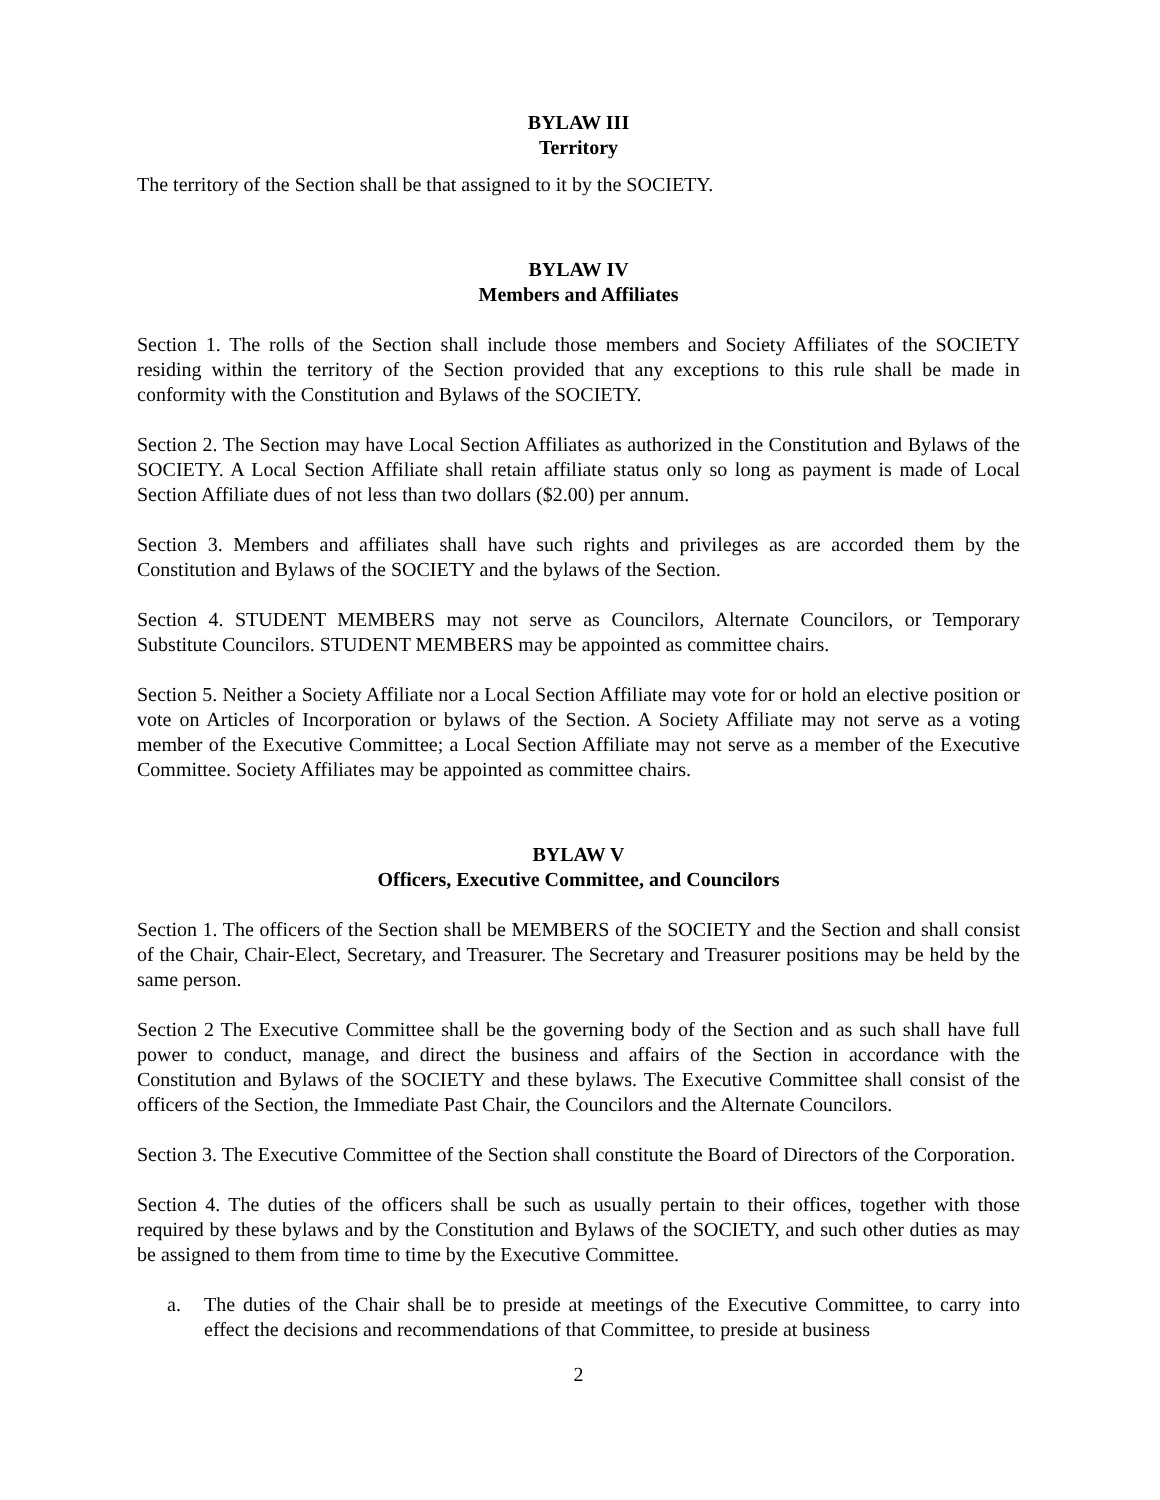BYLAW III
Territory
The territory of the Section shall be that assigned to it by the SOCIETY.
BYLAW IV
Members and Affiliates
Section 1. The rolls of the Section shall include those members and Society Affiliates of the SOCIETY residing within the territory of the Section provided that any exceptions to this rule shall be made in conformity with the Constitution and Bylaws of the SOCIETY.
Section 2. The Section may have Local Section Affiliates as authorized in the Constitution and Bylaws of the SOCIETY. A Local Section Affiliate shall retain affiliate status only so long as payment is made of Local Section Affiliate dues of not less than two dollars ($2.00) per annum.
Section 3. Members and affiliates shall have such rights and privileges as are accorded them by the Constitution and Bylaws of the SOCIETY and the bylaws of the Section.
Section 4. STUDENT MEMBERS may not serve as Councilors, Alternate Councilors, or Temporary Substitute Councilors. STUDENT MEMBERS may be appointed as committee chairs.
Section 5. Neither a Society Affiliate nor a Local Section Affiliate may vote for or hold an elective position or vote on Articles of Incorporation or bylaws of the Section. A Society Affiliate may not serve as a voting member of the Executive Committee; a Local Section Affiliate may not serve as a member of the Executive Committee. Society Affiliates may be appointed as committee chairs.
BYLAW V
Officers, Executive Committee, and Councilors
Section 1. The officers of the Section shall be MEMBERS of the SOCIETY and the Section and shall consist of the Chair, Chair-Elect, Secretary, and Treasurer. The Secretary and Treasurer positions may be held by the same person.
Section 2 The Executive Committee shall be the governing body of the Section and as such shall have full power to conduct, manage, and direct the business and affairs of the Section in accordance with the Constitution and Bylaws of the SOCIETY and these bylaws. The Executive Committee shall consist of the officers of the Section, the Immediate Past Chair, the Councilors and the Alternate Councilors.
Section 3. The Executive Committee of the Section shall constitute the Board of Directors of the Corporation.
Section 4. The duties of the officers shall be such as usually pertain to their offices, together with those required by these bylaws and by the Constitution and Bylaws of the SOCIETY, and such other duties as may be assigned to them from time to time by the Executive Committee.
a. The duties of the Chair shall be to preside at meetings of the Executive Committee, to carry into effect the decisions and recommendations of that Committee, to preside at business
2